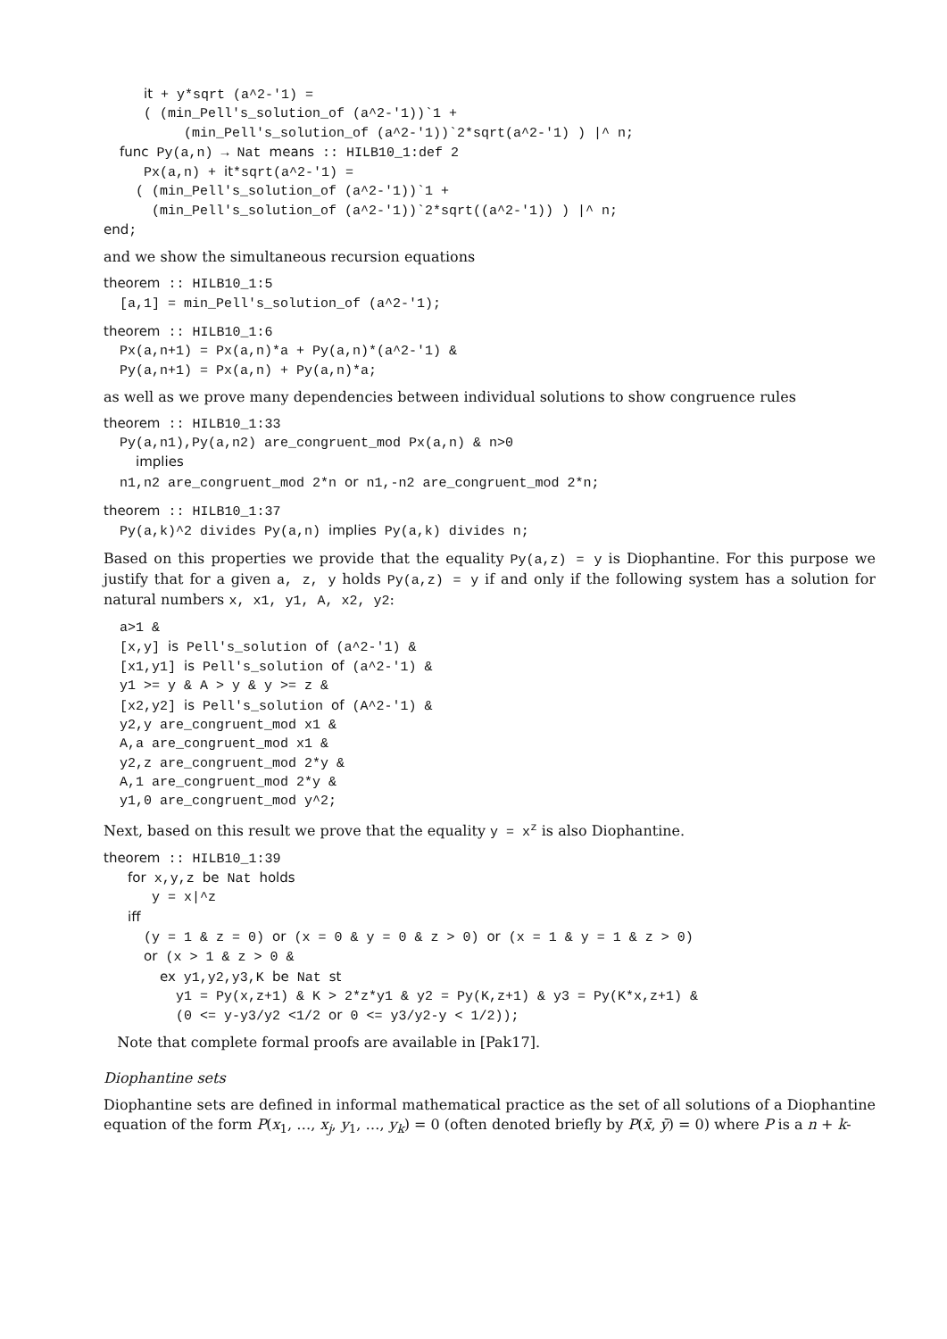it + y*sqrt (a^2-'1) =
     ( (min_Pell's_solution_of (a^2-'1))`1 +
          (min_Pell's_solution_of (a^2-'1))`2*sqrt(a^2-'1) ) |^ n;
  func Py(a,n) → Nat means :: HILB10_1:def 2
     Px(a,n) + it*sqrt(a^2-'1) =
    ( (min_Pell's_solution_of (a^2-'1))`1 +
      (min_Pell's_solution_of (a^2-'1))`2*sqrt((a^2-'1)) ) |^ n;
end;
and we show the simultaneous recursion equations
theorem :: HILB10_1:5
  [a,1] = min_Pell's_solution_of (a^2-'1);
theorem :: HILB10_1:6
  Px(a,n+1) = Px(a,n)*a + Py(a,n)*(a^2-'1) &
  Py(a,n+1) = Px(a,n) + Py(a,n)*a;
as well as we prove many dependencies between individual solutions to show congruence rules
theorem :: HILB10_1:33
  Py(a,n1),Py(a,n2) are_congruent_mod Px(a,n) & n>0
    implies
  n1,n2 are_congruent_mod 2*n or n1,-n2 are_congruent_mod 2*n;
theorem :: HILB10_1:37
  Py(a,k)^2 divides Py(a,n) implies Py(a,k) divides n;
Based on this properties we provide that the equality Py(a,z) = y is Diophantine. For this purpose we justify that for a given a, z, y holds Py(a,z) = y if and only if the following system has a solution for natural numbers x, x1, y1, A, x2, y2:
  a>1 &
  [x,y] is Pell's_solution of (a^2-'1) &
  [x1,y1] is Pell's_solution of (a^2-'1) &
  y1 >= y & A > y & y >= z &
  [x2,y2] is Pell's_solution of (A^2-'1) &
  y2,y are_congruent_mod x1 &
  A,a are_congruent_mod x1 &
  y2,z are_congruent_mod 2*y &
  A,1 are_congruent_mod 2*y &
  y1,0 are_congruent_mod y^2;
Next, based on this result we prove that the equality y = x<sup>z</sup> is also Diophantine.
theorem :: HILB10_1:39
   for x,y,z be Nat holds
      y = x|^z
   iff
     (y = 1 & z = 0) or (x = 0 & y = 0 & z > 0) or (x = 1 & y = 1 & z > 0)
     or (x > 1 & z > 0 &
       ex y1,y2,y3,K be Nat st
         y1 = Py(x,z+1) & K > 2*z*y1 & y2 = Py(K,z+1) & y3 = Py(K*x,z+1) &
         (0 <= y-y3/y2 <1/2 or 0 <= y3/y2-y < 1/2));
Note that complete formal proofs are available in [Pak17].
Diophantine sets
Diophantine sets are defined in informal mathematical practice as the set of all solutions of a Diophantine equation of the form P(x<sub>1</sub>, …, x<sub>j</sub>, y<sub>1</sub>, …, y<sub>k</sub>) = 0 (often denoted briefly by P(x̄, ȳ) = 0) where P is a n + k-